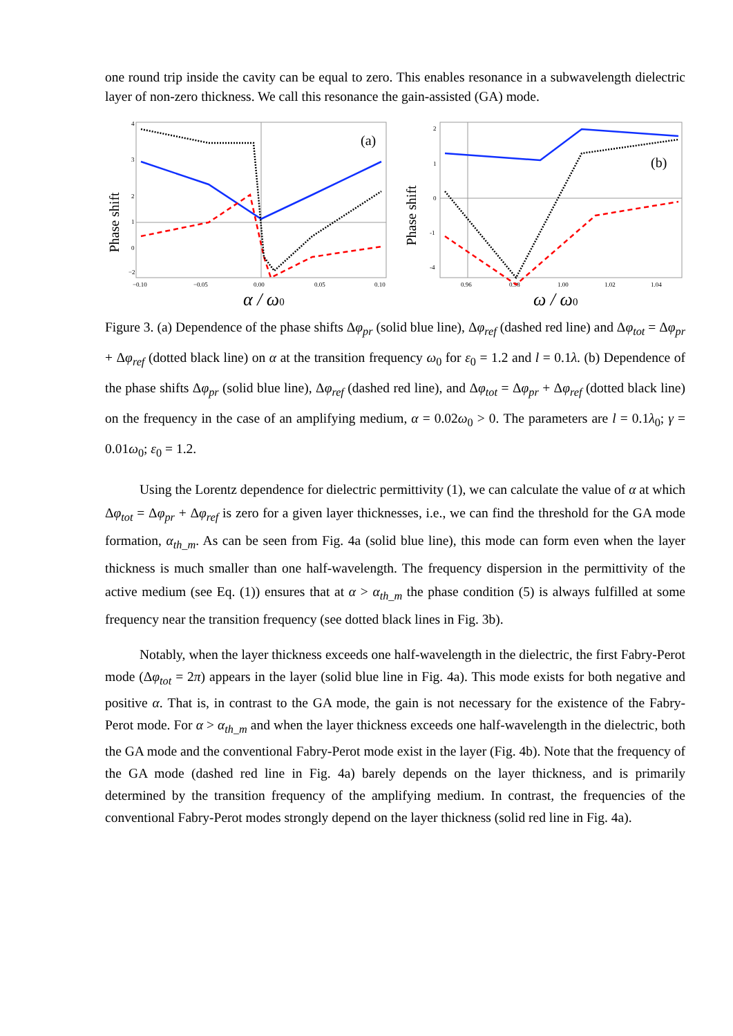one round trip inside the cavity can be equal to zero. This enables resonance in a subwavelength dielectric layer of non-zero thickness. We call this resonance the gain-assisted (GA) mode.
Phase shift
4
3
2
1
0
−2
−0.10
−0.05
0.00
0.05
0.10
(a)
α / ω0
Phase shift
2
1
0
-1
-4
0.96
0.98
1.00
1.02
1.04
(b)
ω / ω0
Figure 3. (a) Dependence of the phase shifts Δφ<sub>pr</sub> (solid blue line), Δφ<sub>ref</sub> (dashed red line) and Δφ<sub>tot</sub> = Δφ<sub>pr</sub> + Δφ<sub>ref</sub> (dotted black line) on α at the transition frequency ω<sub>0</sub> for ε<sub>0</sub> = 1.2 and l = 0.1λ. (b) Dependence of the phase shifts Δφ<sub>pr</sub> (solid blue line), Δφ<sub>ref</sub> (dashed red line), and Δφ<sub>tot</sub> = Δφ<sub>pr</sub> + Δφ<sub>ref</sub> (dotted black line) on the frequency in the case of an amplifying medium, α = 0.02ω<sub>0</sub> > 0. The parameters are l = 0.1λ<sub>0</sub>; γ = 0.01ω<sub>0</sub>; ε<sub>0</sub> = 1.2.
Using the Lorentz dependence for dielectric permittivity (1), we can calculate the value of α at which Δφ<sub>tot</sub> = Δφ<sub>pr</sub> + Δφ<sub>ref</sub> is zero for a given layer thicknesses, i.e., we can find the threshold for the GA mode formation, α<sub>th_m</sub>. As can be seen from Fig. 4a (solid blue line), this mode can form even when the layer thickness is much smaller than one half-wavelength. The frequency dispersion in the permittivity of the active medium (see Eq. (1)) ensures that at α > α<sub>th_m</sub> the phase condition (5) is always fulfilled at some frequency near the transition frequency (see dotted black lines in Fig. 3b).
Notably, when the layer thickness exceeds one half-wavelength in the dielectric, the first Fabry-Perot mode (Δφ<sub>tot</sub> = 2π) appears in the layer (solid blue line in Fig. 4a). This mode exists for both negative and positive α. That is, in contrast to the GA mode, the gain is not necessary for the existence of the Fabry-Perot mode. For α > α<sub>th_m</sub> and when the layer thickness exceeds one half-wavelength in the dielectric, both the GA mode and the conventional Fabry-Perot mode exist in the layer (Fig. 4b). Note that the frequency of the GA mode (dashed red line in Fig. 4a) barely depends on the layer thickness, and is primarily determined by the transition frequency of the amplifying medium. In contrast, the frequencies of the conventional Fabry-Perot modes strongly depend on the layer thickness (solid red line in Fig. 4a).